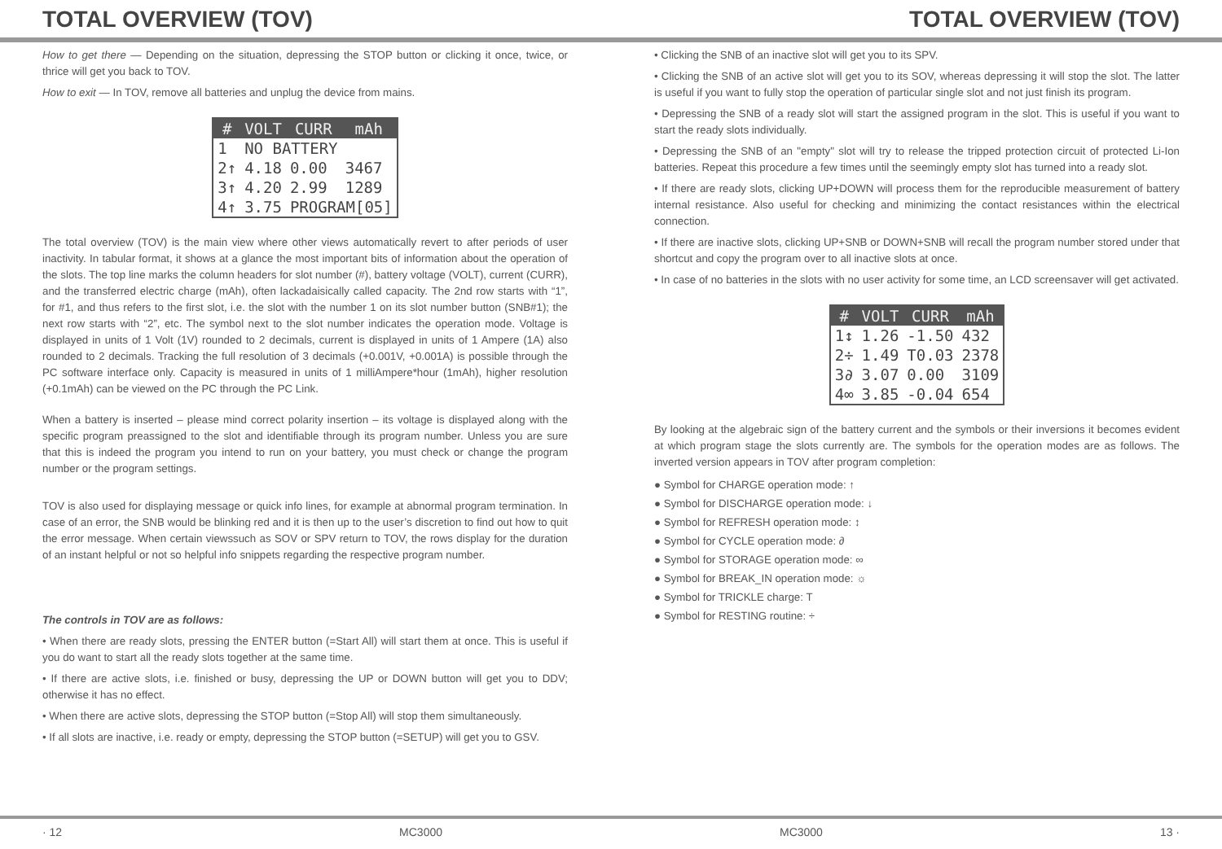TOTAL OVERVIEW (TOV) TOTAL OVERVIEW (TOV)
How to get there — Depending on the situation, depressing the STOP button or clicking it once, twice, or thrice will get you back to TOV.
How to exit — In TOV, remove all batteries and unplug the device from mains.
| # | VOLT | CURR | mAh |
| --- | --- | --- | --- |
| 1 | NO BATTERY | | |
| 2↑ | 4.18 | 0.00 | 3467 |
| 3↑ | 4.20 | 2.99 | 1289 |
| 4↑ | 3.75 | PROGRAM[05] | |
The total overview (TOV) is the main view where other views automatically revert to after periods of user inactivity. In tabular format, it shows at a glance the most important bits of information about the operation of the slots. The top line marks the column headers for slot number (#), battery voltage (VOLT), current (CURR), and the transferred electric charge (mAh), often lackadaisically called capacity. The 2nd row starts with “1”, for #1, and thus refers to the first slot, i.e. the slot with the number 1 on its slot number button (SNB#1); the next row starts with “2”, etc. The symbol next to the slot number indicates the operation mode. Voltage is displayed in units of 1 Volt (1V) rounded to 2 decimals, current is displayed in units of 1 Ampere (1A) also rounded to 2 decimals. Tracking the full resolution of 3 decimals (+0.001V, +0.001A) is possible through the PC software interface only. Capacity is measured in units of 1 milliAmpere*hour (1mAh), higher resolution (+0.1mAh) can be viewed on the PC through the PC Link.
When a battery is inserted – please mind correct polarity insertion – its voltage is displayed along with the specific program preassigned to the slot and identifiable through its program number. Unless you are sure that this is indeed the program you intend to run on your battery, you must check or change the program number or the program settings.
TOV is also used for displaying message or quick info lines, for example at abnormal program termination. In case of an error, the SNB would be blinking red and it is then up to the user’s discretion to find out how to quit the error message. When certain viewssuch as SOV or SPV return to TOV, the rows display for the duration of an instant helpful or not so helpful info snippets regarding the respective program number.
The controls in TOV are as follows:
• When there are ready slots, pressing the ENTER button (=Start All) will start them at once. This is useful if you do want to start all the ready slots together at the same time.
• If there are active slots, i.e. finished or busy, depressing the UP or DOWN button will get you to DDV; otherwise it has no effect.
• When there are active slots, depressing the STOP button (=Stop All) will stop them simultaneously.
• If all slots are inactive, i.e. ready or empty, depressing the STOP button (=SETUP) will get you to GSV.
• Clicking the SNB of an inactive slot will get you to its SPV.
• Clicking the SNB of an active slot will get you to its SOV, whereas depressing it will stop the slot. The latter is useful if you want to fully stop the operation of particular single slot and not just finish its program.
• Depressing the SNB of a ready slot will start the assigned program in the slot. This is useful if you want to start the ready slots individually.
• Depressing the SNB of an "empty" slot will try to release the tripped protection circuit of protected Li-Ion batteries. Repeat this procedure a few times until the seemingly empty slot has turned into a ready slot.
• If there are ready slots, clicking UP+DOWN will process them for the reproducible measurement of battery internal resistance. Also useful for checking and minimizing the contact resistances within the electrical connection.
• If there are inactive slots, clicking UP+SNB or DOWN+SNB will recall the program number stored under that shortcut and copy the program over to all inactive slots at once.
• In case of no batteries in the slots with no user activity for some time, an LCD screensaver will get activated.
| # | VOLT | CURR | mAh |
| --- | --- | --- | --- |
| 1↕ | 1.26 | -1.50 | 432 |
| 2÷ | 1.49 | T0.03 | 2378 |
| 3∂ | 3.07 | 0.00 | 3109 |
| 4∞ | 3.85 | -0.04 | 654 |
By looking at the algebraic sign of the battery current and the symbols or their inversions it becomes evident at which program stage the slots currently are. The symbols for the operation modes are as follows. The inverted version appears in TOV after program completion:
● Symbol for CHARGE operation mode: ↑
● Symbol for DISCHARGE operation mode: ↓
● Symbol for REFRESH operation mode: ↕
● Symbol for CYCLE operation mode: ∂
● Symbol for STORAGE operation mode: ∞
● Symbol for BREAK_IN operation mode: ☼
● Symbol for TRICKLE charge: T
● Symbol for RESTING routine: ÷
· 12 MC3000 MC3000 13 ·